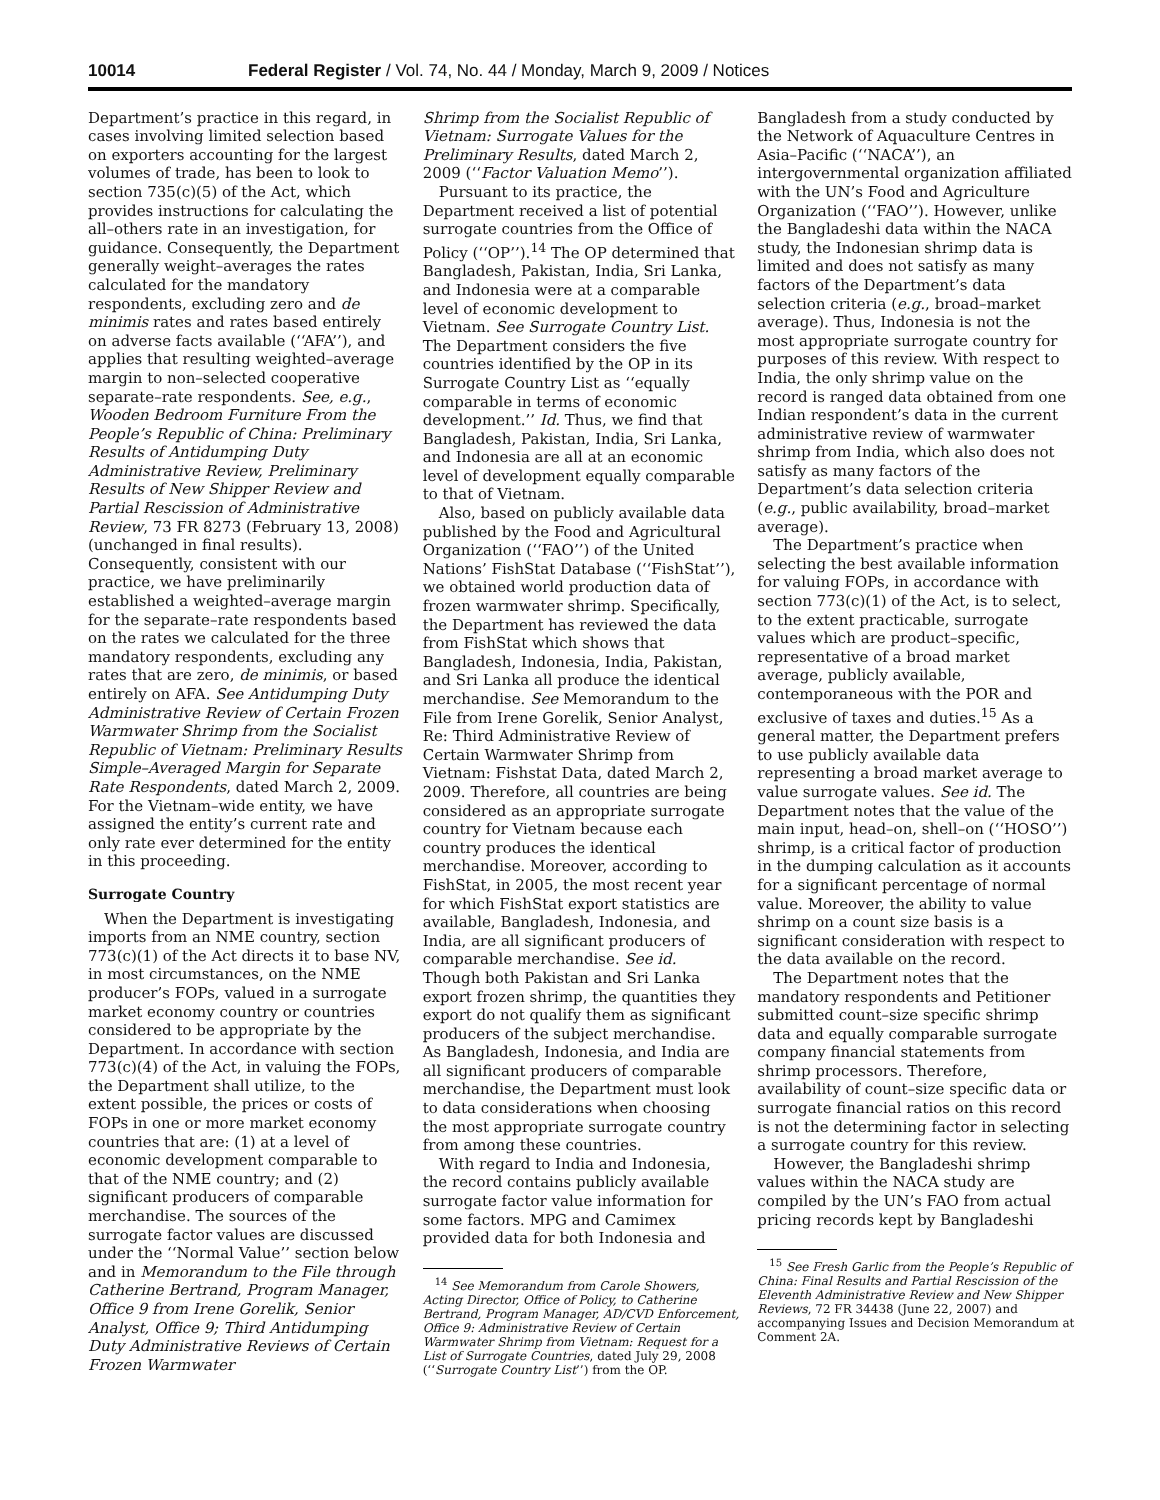10014 Federal Register / Vol. 74, No. 44 / Monday, March 9, 2009 / Notices
Department’s practice in this regard, in cases involving limited selection based on exporters accounting for the largest volumes of trade, has been to look to section 735(c)(5) of the Act, which provides instructions for calculating the all–others rate in an investigation, for guidance. Consequently, the Department generally weight–averages the rates calculated for the mandatory respondents, excluding zero and de minimis rates and rates based entirely on adverse facts available (‘‘AFA’’), and applies that resulting weighted–average margin to non–selected cooperative separate–rate respondents. See, e.g., Wooden Bedroom Furniture From the People’s Republic of China: Preliminary Results of Antidumping Duty Administrative Review, Preliminary Results of New Shipper Review and Partial Rescission of Administrative Review, 73 FR 8273 (February 13, 2008) (unchanged in final results). Consequently, consistent with our practice, we have preliminarily established a weighted–average margin for the separate–rate respondents based on the rates we calculated for the three mandatory respondents, excluding any rates that are zero, de minimis, or based entirely on AFA. See Antidumping Duty Administrative Review of Certain Frozen Warmwater Shrimp from the Socialist Republic of Vietnam: Preliminary Results Simple–Averaged Margin for Separate Rate Respondents, dated March 2, 2009. For the Vietnam–wide entity, we have assigned the entity’s current rate and only rate ever determined for the entity in this proceeding.
Surrogate Country
When the Department is investigating imports from an NME country, section 773(c)(1) of the Act directs it to base NV, in most circumstances, on the NME producer’s FOPs, valued in a surrogate market economy country or countries considered to be appropriate by the Department. In accordance with section 773(c)(4) of the Act, in valuing the FOPs, the Department shall utilize, to the extent possible, the prices or costs of FOPs in one or more market economy countries that are: (1) at a level of economic development comparable to that of the NME country; and (2) significant producers of comparable merchandise. The sources of the surrogate factor values are discussed under the ‘‘Normal Value’’ section below and in Memorandum to the File through Catherine Bertrand, Program Manager, Office 9 from Irene Gorelik, Senior Analyst, Office 9; Third Antidumping Duty Administrative Reviews of Certain Frozen Warmwater
Shrimp from the Socialist Republic of Vietnam: Surrogate Values for the Preliminary Results, dated March 2, 2009 (‘‘Factor Valuation Memo’’).
Pursuant to its practice, the Department received a list of potential surrogate countries from the Office of Policy (‘‘OP’’).<sup>14</sup> The OP determined that Bangladesh, Pakistan, India, Sri Lanka, and Indonesia were at a comparable level of economic development to Vietnam. See Surrogate Country List. The Department considers the five countries identified by the OP in its Surrogate Country List as ‘‘equally comparable in terms of economic development.’’ Id. Thus, we find that Bangladesh, Pakistan, India, Sri Lanka, and Indonesia are all at an economic level of development equally comparable to that of Vietnam.
Also, based on publicly available data published by the Food and Agricultural Organization (‘‘FAO’’) of the United Nations’ FishStat Database (‘‘FishStat’’), we obtained world production data of frozen warmwater shrimp. Specifically, the Department has reviewed the data from FishStat which shows that Bangladesh, Indonesia, India, Pakistan, and Sri Lanka all produce the identical merchandise. See Memorandum to the File from Irene Gorelik, Senior Analyst, Re: Third Administrative Review of Certain Warmwater Shrimp from Vietnam: Fishstat Data, dated March 2, 2009. Therefore, all countries are being considered as an appropriate surrogate country for Vietnam because each country produces the identical merchandise. Moreover, according to FishStat, in 2005, the most recent year for which FishStat export statistics are available, Bangladesh, Indonesia, and India, are all significant producers of comparable merchandise. See id. Though both Pakistan and Sri Lanka export frozen shrimp, the quantities they export do not qualify them as significant producers of the subject merchandise. As Bangladesh, Indonesia, and India are all significant producers of comparable merchandise, the Department must look to data considerations when choosing the most appropriate surrogate country from among these countries.
With regard to India and Indonesia, the record contains publicly available surrogate factor value information for some factors. MPG and Camimex provided data for both Indonesia and
<sup>14</sup> See Memorandum from Carole Showers, Acting Director, Office of Policy, to Catherine Bertrand, Program Manager, AD/CVD Enforcement, Office 9: Administrative Review of Certain Warmwater Shrimp from Vietnam: Request for a List of Surrogate Countries, dated July 29, 2008 (‘‘Surrogate Country List’’) from the OP.
Bangladesh from a study conducted by the Network of Aquaculture Centres in Asia–Pacific (‘‘NACA’’), an intergovernmental organization affiliated with the UN’s Food and Agriculture Organization (‘‘FAO’’). However, unlike the Bangladeshi data within the NACA study, the Indonesian shrimp data is limited and does not satisfy as many factors of the Department’s data selection criteria (e.g., broad–market average). Thus, Indonesia is not the most appropriate surrogate country for purposes of this review. With respect to India, the only shrimp value on the record is ranged data obtained from one Indian respondent’s data in the current administrative review of warmwater shrimp from India, which also does not satisfy as many factors of the Department’s data selection criteria (e.g., public availability, broad–market average).
The Department’s practice when selecting the best available information for valuing FOPs, in accordance with section 773(c)(1) of the Act, is to select, to the extent practicable, surrogate values which are product–specific, representative of a broad market average, publicly available, contemporaneous with the POR and exclusive of taxes and duties.<sup>15</sup> As a general matter, the Department prefers to use publicly available data representing a broad market average to value surrogate values. See id. The Department notes that the value of the main input, head–on, shell–on (‘‘HOSO’’) shrimp, is a critical factor of production in the dumping calculation as it accounts for a significant percentage of normal value. Moreover, the ability to value shrimp on a count size basis is a significant consideration with respect to the data available on the record.
The Department notes that the mandatory respondents and Petitioner submitted count–size specific shrimp data and equally comparable surrogate company financial statements from shrimp processors. Therefore, availability of count–size specific data or surrogate financial ratios on this record is not the determining factor in selecting a surrogate country for this review.
However, the Bangladeshi shrimp values within the NACA study are compiled by the UN’s FAO from actual pricing records kept by Bangladeshi
<sup>15</sup> See Fresh Garlic from the People’s Republic of China: Final Results and Partial Rescission of the Eleventh Administrative Review and New Shipper Reviews, 72 FR 34438 (June 22, 2007) and accompanying Issues and Decision Memorandum at Comment 2A.